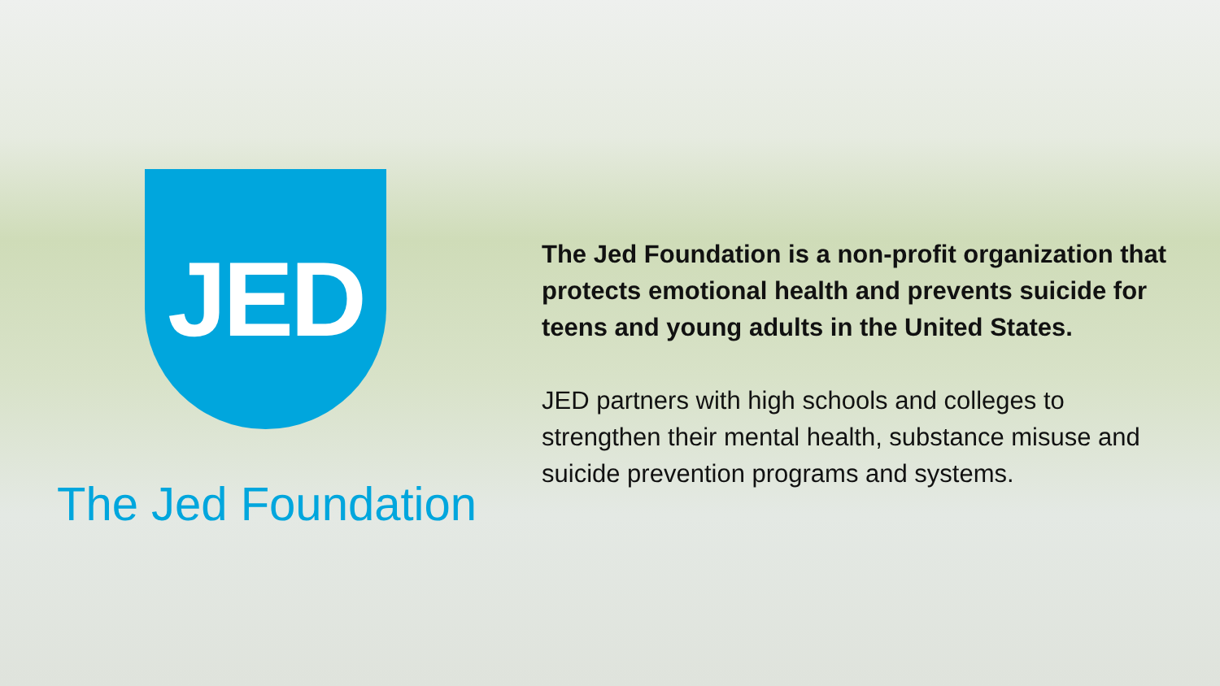JED
The Jed Foundation
The Jed Foundation is a non-profit organization that protects emotional health and prevents suicide for teens and young adults in the United States.
JED partners with high schools and colleges to strengthen their mental health, substance misuse and suicide prevention programs and systems.